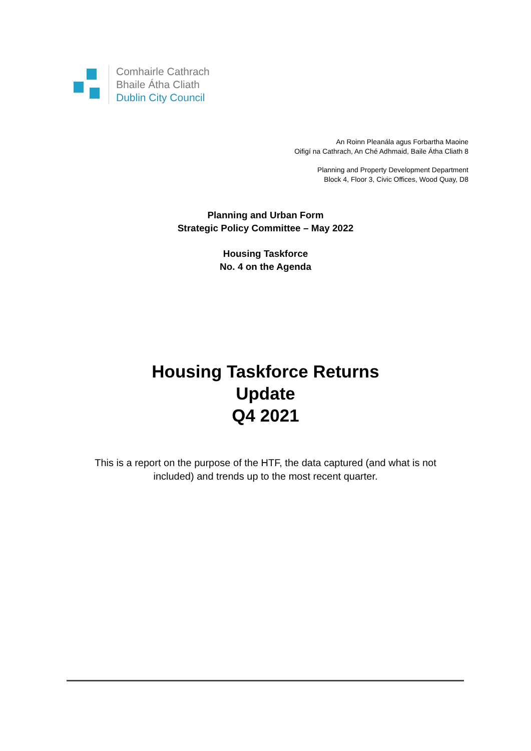Comhairle Cathrach
Bhaile Átha Cliath
Dublin City Council
An Roinn Pleanála agus Forbartha Maoine
Oifigí na Cathrach, An Ché Adhmaid, Baile Átha Cliath 8
Planning and Property Development Department
Block 4, Floor 3, Civic Offices, Wood Quay, D8
Planning and Urban Form
Strategic Policy Committee – May 2022
Housing Taskforce
No. 4 on the Agenda
Housing Taskforce Returns
Update
Q4 2021
This is a report on the purpose of the HTF, the data captured (and what is not
included) and trends up to the most recent quarter.